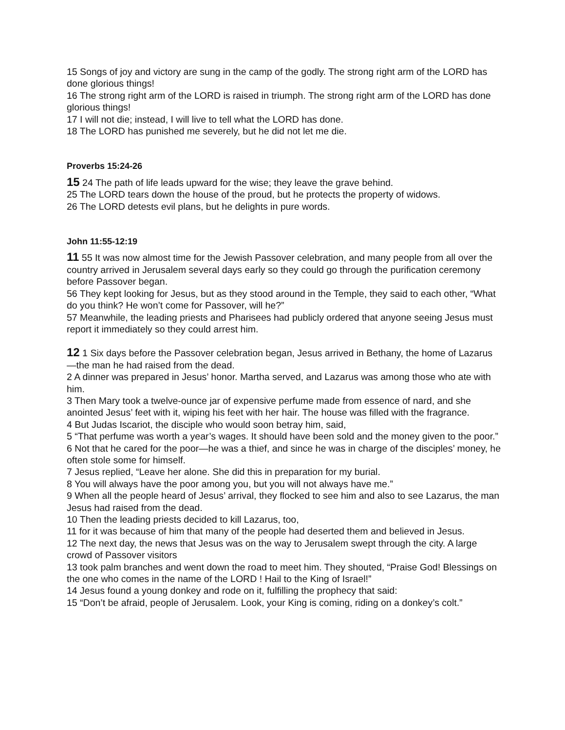15 Songs of joy and victory are sung in the camp of the godly. The strong right arm of the LORD has done glorious things!
16 The strong right arm of the LORD is raised in triumph. The strong right arm of the LORD has done glorious things!
17 I will not die; instead, I will live to tell what the LORD has done.
18 The LORD has punished me severely, but he did not let me die.
Proverbs 15:24-26
15 24 The path of life leads upward for the wise; they leave the grave behind.
25 The LORD tears down the house of the proud, but he protects the property of widows.
26 The LORD detests evil plans, but he delights in pure words.
John 11:55-12:19
11 55 It was now almost time for the Jewish Passover celebration, and many people from all over the country arrived in Jerusalem several days early so they could go through the purification ceremony before Passover began.
56 They kept looking for Jesus, but as they stood around in the Temple, they said to each other, “What do you think? He won’t come for Passover, will he?”
57 Meanwhile, the leading priests and Pharisees had publicly ordered that anyone seeing Jesus must report it immediately so they could arrest him.
12 1 Six days before the Passover celebration began, Jesus arrived in Bethany, the home of Lazarus—the man he had raised from the dead.
2 A dinner was prepared in Jesus’ honor. Martha served, and Lazarus was among those who ate with him.
3 Then Mary took a twelve-ounce jar of expensive perfume made from essence of nard, and she anointed Jesus’ feet with it, wiping his feet with her hair. The house was filled with the fragrance.
4 But Judas Iscariot, the disciple who would soon betray him, said,
5 “That perfume was worth a year’s wages. It should have been sold and the money given to the poor.”
6 Not that he cared for the poor—he was a thief, and since he was in charge of the disciples’ money, he often stole some for himself.
7 Jesus replied, “Leave her alone. She did this in preparation for my burial.
8 You will always have the poor among you, but you will not always have me.”
9 When all the people heard of Jesus’ arrival, they flocked to see him and also to see Lazarus, the man Jesus had raised from the dead.
10 Then the leading priests decided to kill Lazarus, too,
11 for it was because of him that many of the people had deserted them and believed in Jesus.
12 The next day, the news that Jesus was on the way to Jerusalem swept through the city. A large crowd of Passover visitors
13 took palm branches and went down the road to meet him. They shouted, “Praise God! Blessings on the one who comes in the name of the LORD ! Hail to the King of Israel!”
14 Jesus found a young donkey and rode on it, fulfilling the prophecy that said:
15 “Don’t be afraid, people of Jerusalem. Look, your King is coming, riding on a donkey’s colt.”